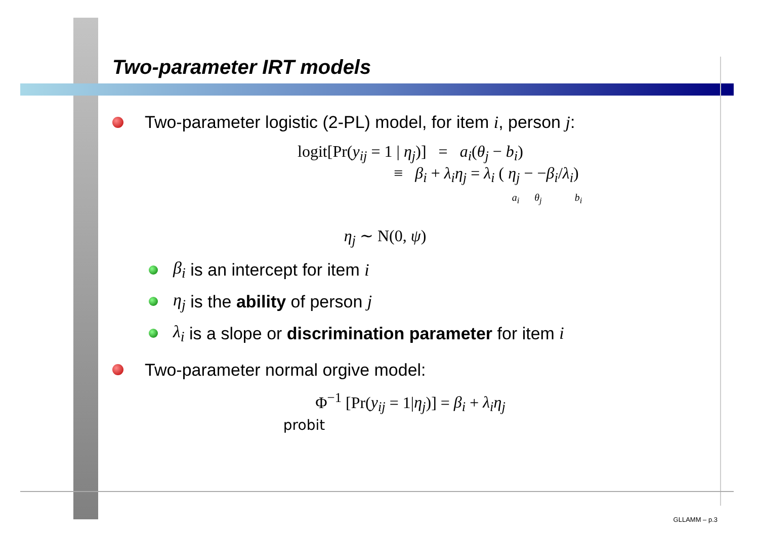Two-parameter IRT models
Two-parameter logistic (2-PL) model, for item i, person j:
logit[Pr(y<sub>ij</sub> = 1 | η<sub>j</sub>)] = a<sub>i</sub>(θ<sub>j</sub> − b<sub>i</sub>)
≡ β<sub>i</sub> + λ<sub>i</sub>η<sub>j</sub> = λ<sub>i</sub> ( η<sub>j</sub> − −β<sub>i</sub>/λ<sub>i</sub>)
a<sub>i</sub> θ<sub>j</sub> b<sub>i</sub>
η<sub>j</sub> ∼ N(0, ψ)
β<sub>i</sub> is an intercept for item i
η<sub>j</sub> is the ability of person j
λ<sub>i</sub> is a slope or discrimination parameter for item i
Two-parameter normal orgive model:
Φ<sup>−1</sup> [Pr(y<sub>ij</sub> = 1|η<sub>j</sub>)] = β<sub>i</sub> + λ<sub>i</sub>η<sub>j</sub>
probit
GLLAMM – p.3